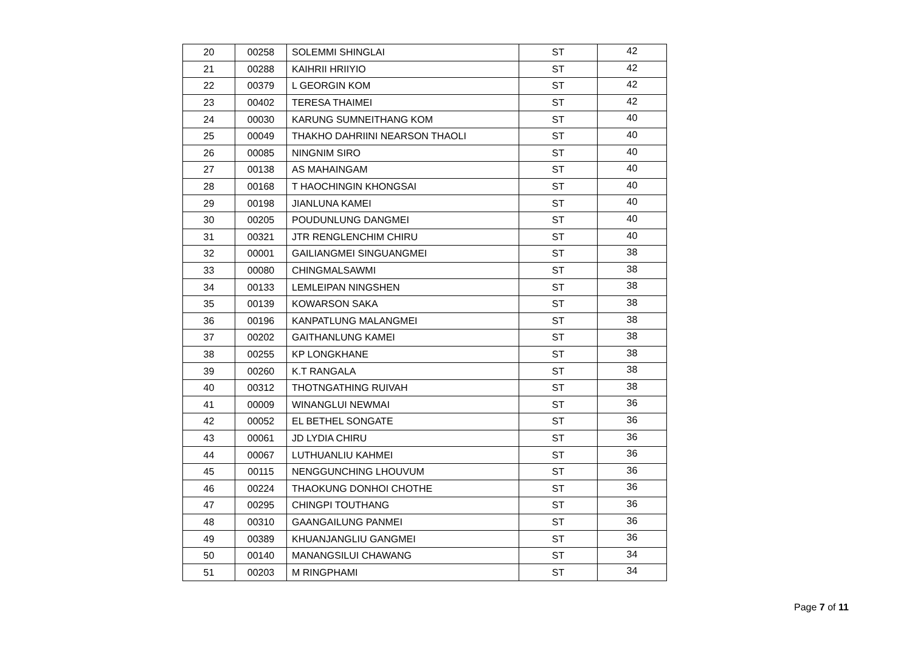| 20 | 00258 | SOLEMMI SHINGLAI | ST | 42 |
| 21 | 00288 | KAIHRII HRIIYIO | ST | 42 |
| 22 | 00379 | L GEORGIN KOM | ST | 42 |
| 23 | 00402 | TERESA THAIMEI | ST | 42 |
| 24 | 00030 | KARUNG SUMNEITHANG KOM | ST | 40 |
| 25 | 00049 | THAKHO DAHRIINI NEARSON THAOLI | ST | 40 |
| 26 | 00085 | NINGNIM SIRO | ST | 40 |
| 27 | 00138 | AS MAHAINGAM | ST | 40 |
| 28 | 00168 | T HAOCHINGIN KHONGSAI | ST | 40 |
| 29 | 00198 | JIANLUNA KAMEI | ST | 40 |
| 30 | 00205 | POUDUNLUNG DANGMEI | ST | 40 |
| 31 | 00321 | JTR RENGLENCHIM CHIRU | ST | 40 |
| 32 | 00001 | GAILIANGMEI SINGUANGMEI | ST | 38 |
| 33 | 00080 | CHINGMALSAWMI | ST | 38 |
| 34 | 00133 | LEMLEIPAN NINGSHEN | ST | 38 |
| 35 | 00139 | KOWARSON SAKA | ST | 38 |
| 36 | 00196 | KANPATLUNG MALANGMEI | ST | 38 |
| 37 | 00202 | GAITHANLUNG KAMEI | ST | 38 |
| 38 | 00255 | KP LONGKHANE | ST | 38 |
| 39 | 00260 | K.T RANGALA | ST | 38 |
| 40 | 00312 | THOTNGATHING RUIVAH | ST | 38 |
| 41 | 00009 | WINANGLUI NEWMAI | ST | 36 |
| 42 | 00052 | EL BETHEL SONGATE | ST | 36 |
| 43 | 00061 | JD LYDIA CHIRU | ST | 36 |
| 44 | 00067 | LUTHUANLIU KAHMEI | ST | 36 |
| 45 | 00115 | NENGGUNCHING LHOUVUM | ST | 36 |
| 46 | 00224 | THAOKUNG DONHOI CHOTHE | ST | 36 |
| 47 | 00295 | CHINGPI TOUTHANG | ST | 36 |
| 48 | 00310 | GAANGAILUNG PANMEI | ST | 36 |
| 49 | 00389 | KHUANJANGLIU GANGMEI | ST | 36 |
| 50 | 00140 | MANANGSILUI CHAWANG | ST | 34 |
| 51 | 00203 | M RINGPHAMI | ST | 34 |
Page 7 of 11